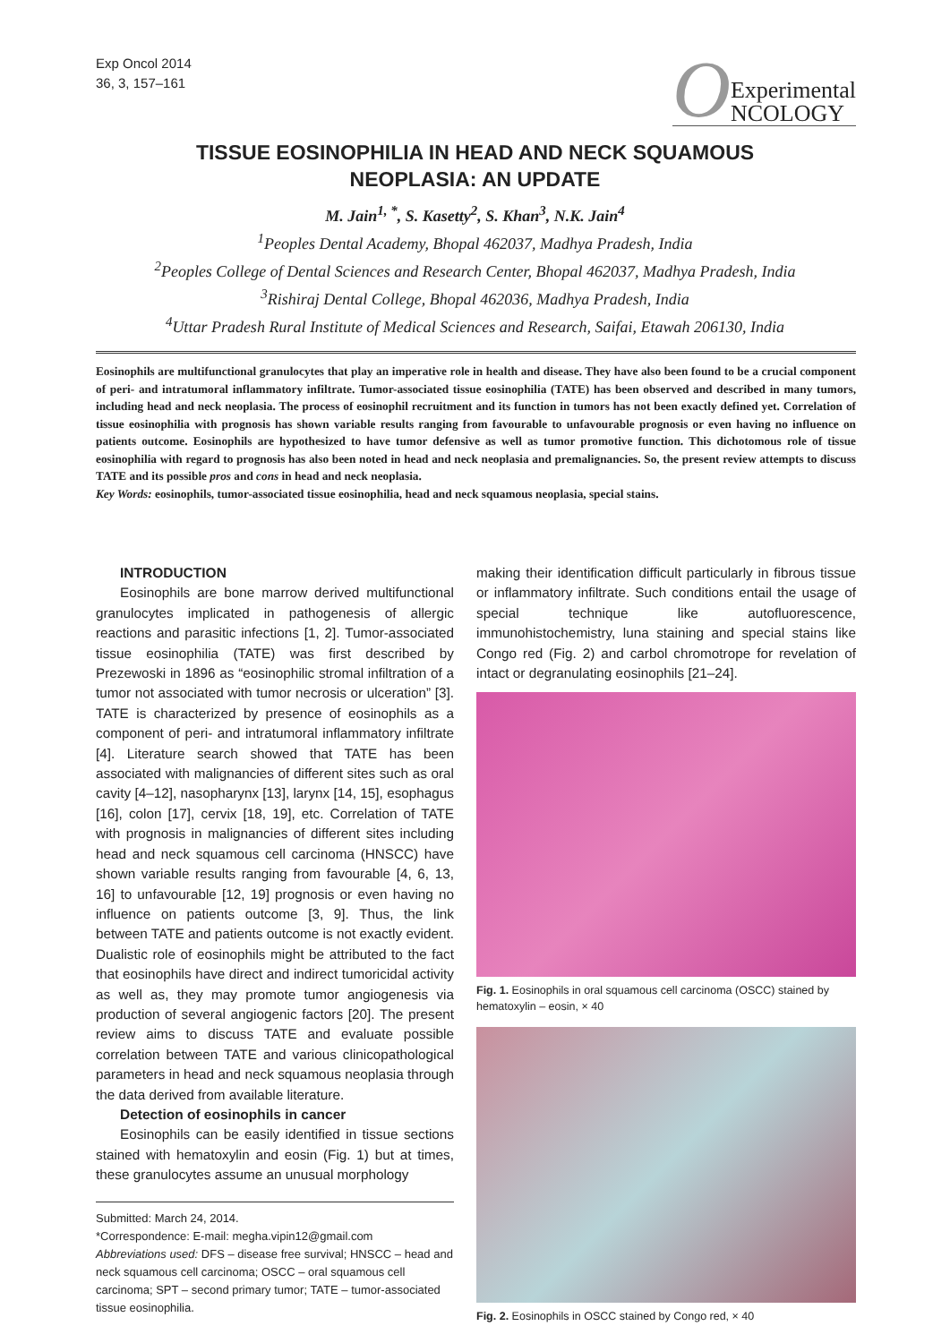Exp Oncol 2014
36, 3, 157–161
O Experimental
NCOLOGY
TISSUE EOSINOPHILIA IN HEAD AND NECK SQUAMOUS
NEOPLASIA: AN UPDATE
M. Jain<sup>1, *</sup>, S. Kasetty<sup>2</sup>, S. Khan<sup>3</sup>, N.K. Jain<sup>4</sup>
<sup>1</sup> Peoples Dental Academy, Bhopal 462037, Madhya Pradesh, India
<sup>2</sup> Peoples College of Dental Sciences and Research Center, Bhopal 462037, Madhya Pradesh, India
<sup>3</sup> Rishiraj Dental College, Bhopal 462036, Madhya Pradesh, India
<sup>4</sup> Uttar Pradesh Rural Institute of Medical Sciences and Research, Saifai, Etawah 206130, India
Eosinophils are multifunctional granulocytes that play an imperative role in health and disease. They have also been found to be a crucial component of peri- and intratumoral inflammatory infiltrate. Tumor-associated tissue eosinophilia (TATE) has been observed and described in many tumors, including head and neck neoplasia. The process of eosinophil recruitment and its function in tumors has not been exactly defined yet. Correlation of tissue eosinophilia with prognosis has shown variable results ranging from favourable to unfavourable prognosis or even having no influence on patients outcome. Eosinophils are hypothesized to have tumor defensive as well as tumor promotive function. This dichotomous role of tissue eosinophilia with regard to prognosis has also been noted in head and neck neoplasia and premalignancies. So, the present review attempts to discuss TATE and its possible pros and cons in head and neck neoplasia.
Key Words: eosinophils, tumor-associated tissue eosinophilia, head and neck squamous neoplasia, special stains.
INTRODUCTION
Eosinophils are bone marrow derived multifunctional granulocytes implicated in pathogenesis of allergic reactions and parasitic infections [1, 2]. Tumor-associated tissue eosinophilia (TATE) was first described by Prezewoski in 1896 as “eosinophilic stromal infiltration of a tumor not associated with tumor necrosis or ulceration” [3]. TATE is characterized by presence of eosinophils as a component of peri- and intratumoral inflammatory infiltrate [4]. Literature search showed that TATE has been associated with malignancies of different sites such as oral cavity [4–12], nasopharynx [13], larynx [14, 15], esophagus [16], colon [17], cervix [18, 19], etc. Correlation of TATE with prognosis in malignancies of different sites including head and neck squamous cell carcinoma (HNSCC) have shown variable results ranging from favourable [4, 6, 13, 16] to unfavourable [12, 19] prognosis or even having no influence on patients outcome [3, 9]. Thus, the link between TATE and patients outcome is not exactly evident. Dualistic role of eosinophils might be attributed to the fact that eosinophils have direct and indirect tumoricidal activity as well as, they may promote tumor angiogenesis via production of several angiogenic factors [20]. The present review aims to discuss TATE and evaluate possible correlation between TATE and various clinicopathological parameters in head and neck squamous neoplasia through the data derived from available literature.
Detection of eosinophils in cancer
Eosinophils can be easily identified in tissue sections stained with hematoxylin and eosin (Fig. 1) but at times, these granulocytes assume an unusual morphology
Submitted: March 24, 2014.
*Correspondence: E-mail: megha.vipin12@gmail.com
Abbreviations used: DFS – disease free survival; HNSCC – head and neck squamous cell carcinoma; OSCC – oral squamous cell carcinoma; SPT – second primary tumor; TATE – tumor-associated tissue eosinophilia.
making their identification difficult particularly in fibrous tissue or inflammatory infiltrate. Such conditions entail the usage of special technique like autofluorescence, immunohistochemistry, luna staining and special stains like Congo red (Fig. 2) and carbol chromotrope for revelation of intact or degranulating eosinophils [21–24].
Fig. 1. Eosinophils in oral squamous cell carcinoma (OSCC) stained by hematoxylin – eosin, × 40
Fig. 2. Eosinophils in OSCC stained by Congo red, × 40